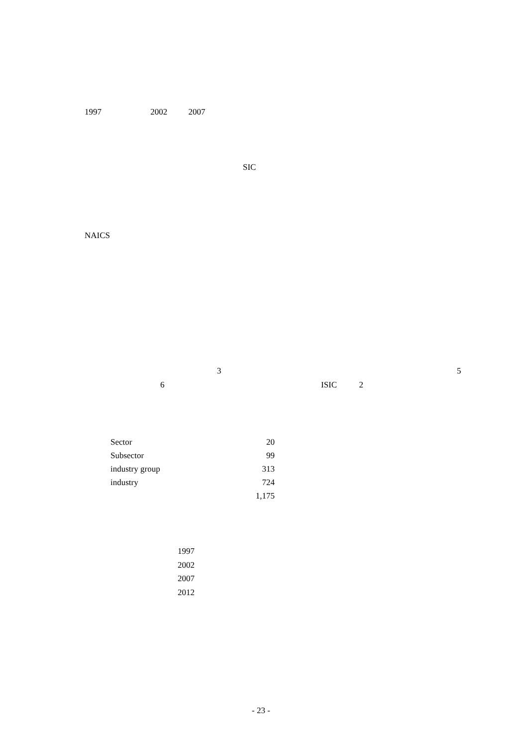1997 2002 2007
SIC
NAICS
3 5
6 ISIC 2
| Sector | 20 |
| Subsector | 99 |
| industry group | 313 |
| industry | 724 |
| | 1,175 |
1997
2002
2007
2012
- 23 -